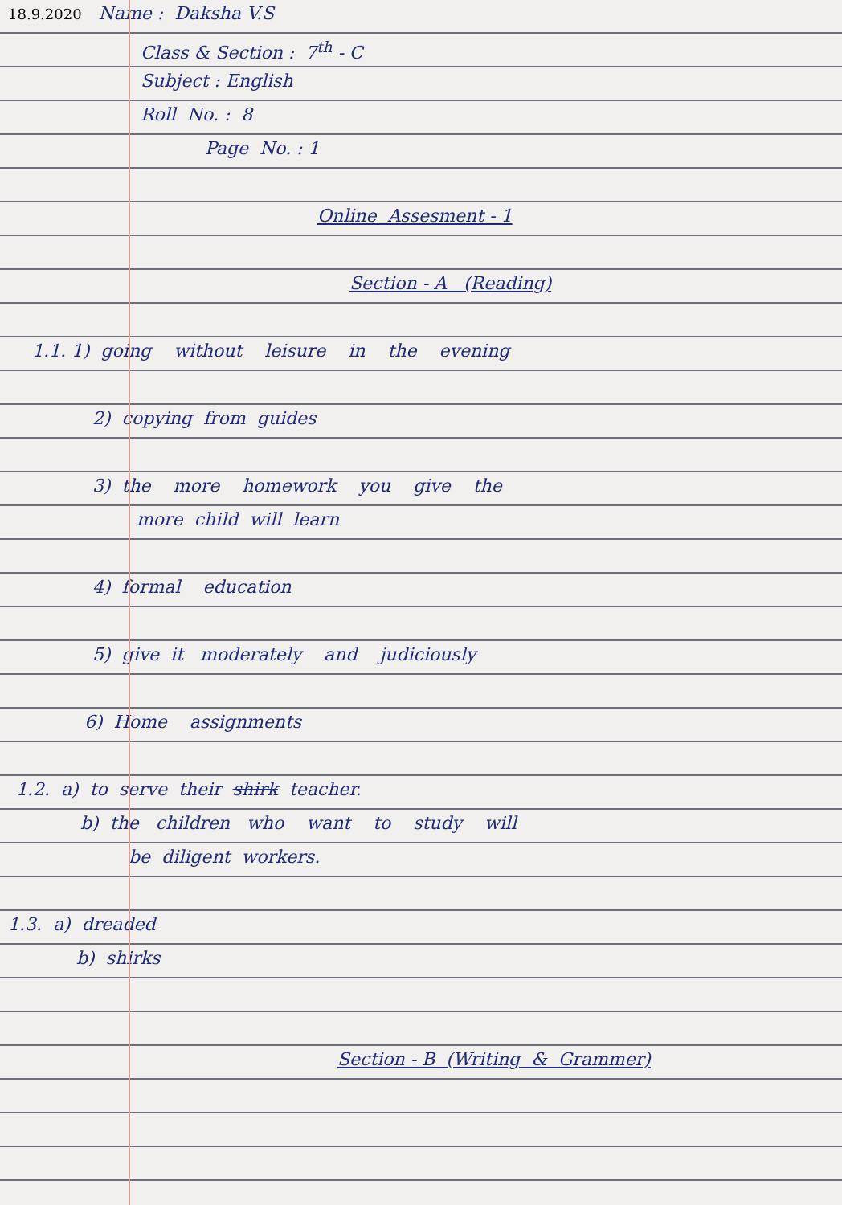18.9.2020 Name : Daksha V.S
Class & Section : 7<sup>th</sup> - C
Subject : English
Roll No. : 8
Page No. : 1
Online Assesment - 1
Section - A (Reading)
1.1. 1) going without leisure in the evening
2) copying from guides
3) the more homework you give the
more child will learn
4) formal education
5) give it moderately and judiciously
6) Home assignments
1.2. a) to serve their shirk teacher.
b) the children who want to study will
be diligent workers.
1.3. a) dreaded
b) shirks
Section - B (Writing & Grammer)